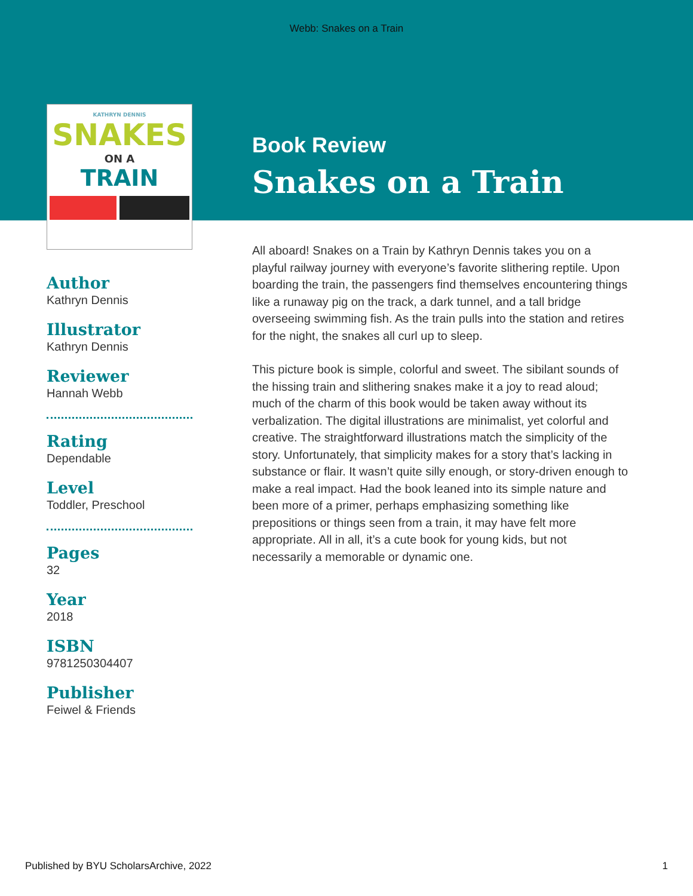Webb: Snakes on a Train
KATHRYN DENNIS
SNAKES
ON A
TRAIN
Author
Kathryn Dennis
Illustrator
Kathryn Dennis
Reviewer
Hannah Webb
Rating
Dependable
Level
Toddler, Preschool
Pages
32
Year
2018
ISBN
9781250304407
Publisher
Feiwel & Friends
Book Review
Snakes on a Train
All aboard! Snakes on a Train by Kathryn Dennis takes you on a playful railway journey with everyone’s favorite slithering reptile. Upon boarding the train, the passengers find themselves encountering things like a runaway pig on the track, a dark tunnel, and a tall bridge overseeing swimming fish. As the train pulls into the station and retires for the night, the snakes all curl up to sleep.
This picture book is simple, colorful and sweet. The sibilant sounds of the hissing train and slithering snakes make it a joy to read aloud; much of the charm of this book would be taken away without its verbalization. The digital illustrations are minimalist, yet colorful and creative. The straightforward illustrations match the simplicity of the story. Unfortunately, that simplicity makes for a story that’s lacking in substance or flair. It wasn’t quite silly enough, or story-driven enough to make a real impact. Had the book leaned into its simple nature and been more of a primer, perhaps emphasizing something like prepositions or things seen from a train, it may have felt more appropriate. All in all, it’s a cute book for young kids, but not necessarily a memorable or dynamic one.
Published by BYU ScholarsArchive, 2022 1